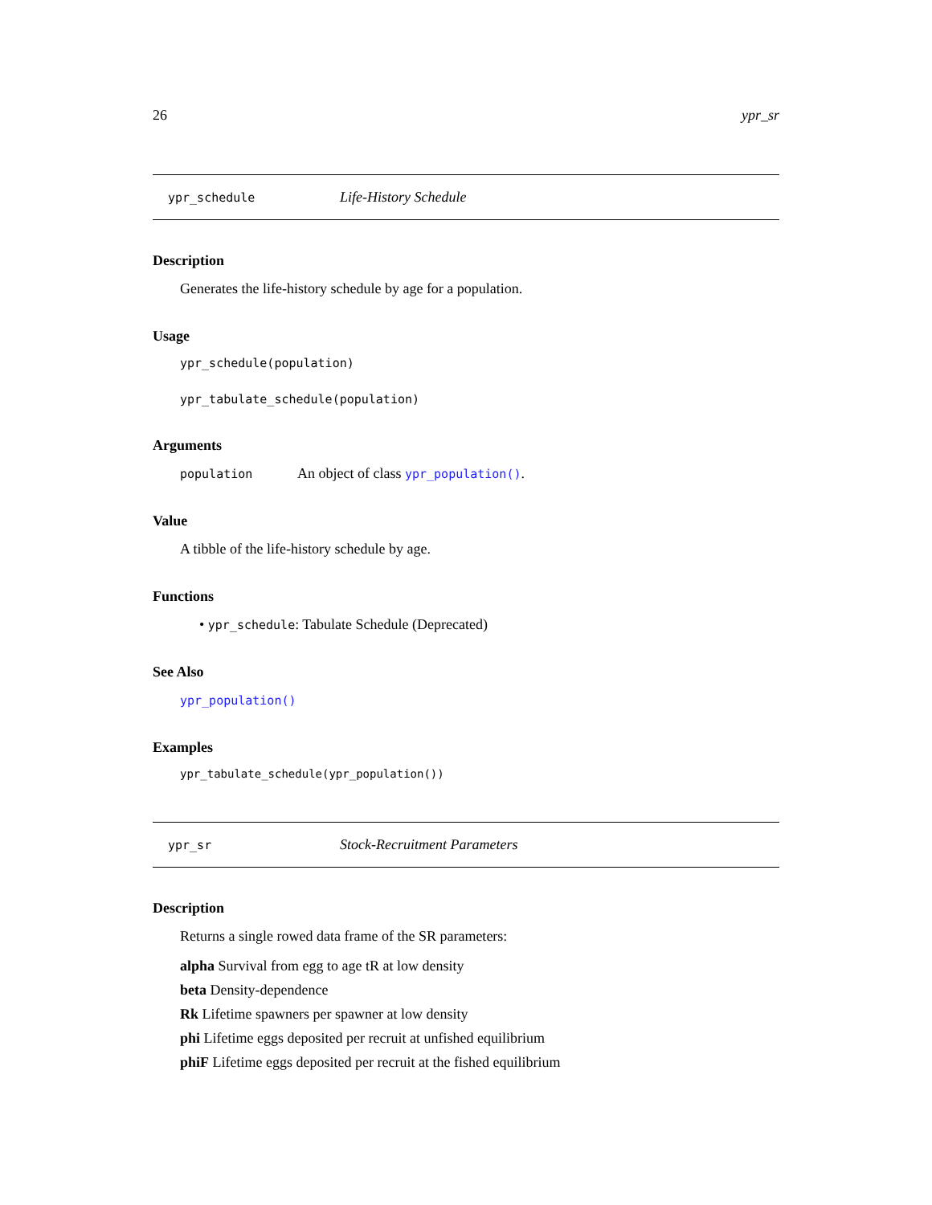26 ypr_sr
ypr_schedule Life-History Schedule
Description
Generates the life-history schedule by age for a population.
Usage
ypr_schedule(population)
ypr_tabulate_schedule(population)
Arguments
population An object of class ypr_population().
Value
A tibble of the life-history schedule by age.
Functions
• ypr_schedule: Tabulate Schedule (Deprecated)
See Also
ypr_population()
Examples
ypr_tabulate_schedule(ypr_population())
ypr_sr Stock-Recruitment Parameters
Description
Returns a single rowed data frame of the SR parameters:
alpha Survival from egg to age tR at low density
beta Density-dependence
Rk Lifetime spawners per spawner at low density
phi Lifetime eggs deposited per recruit at unfished equilibrium
phiF Lifetime eggs deposited per recruit at the fished equilibrium